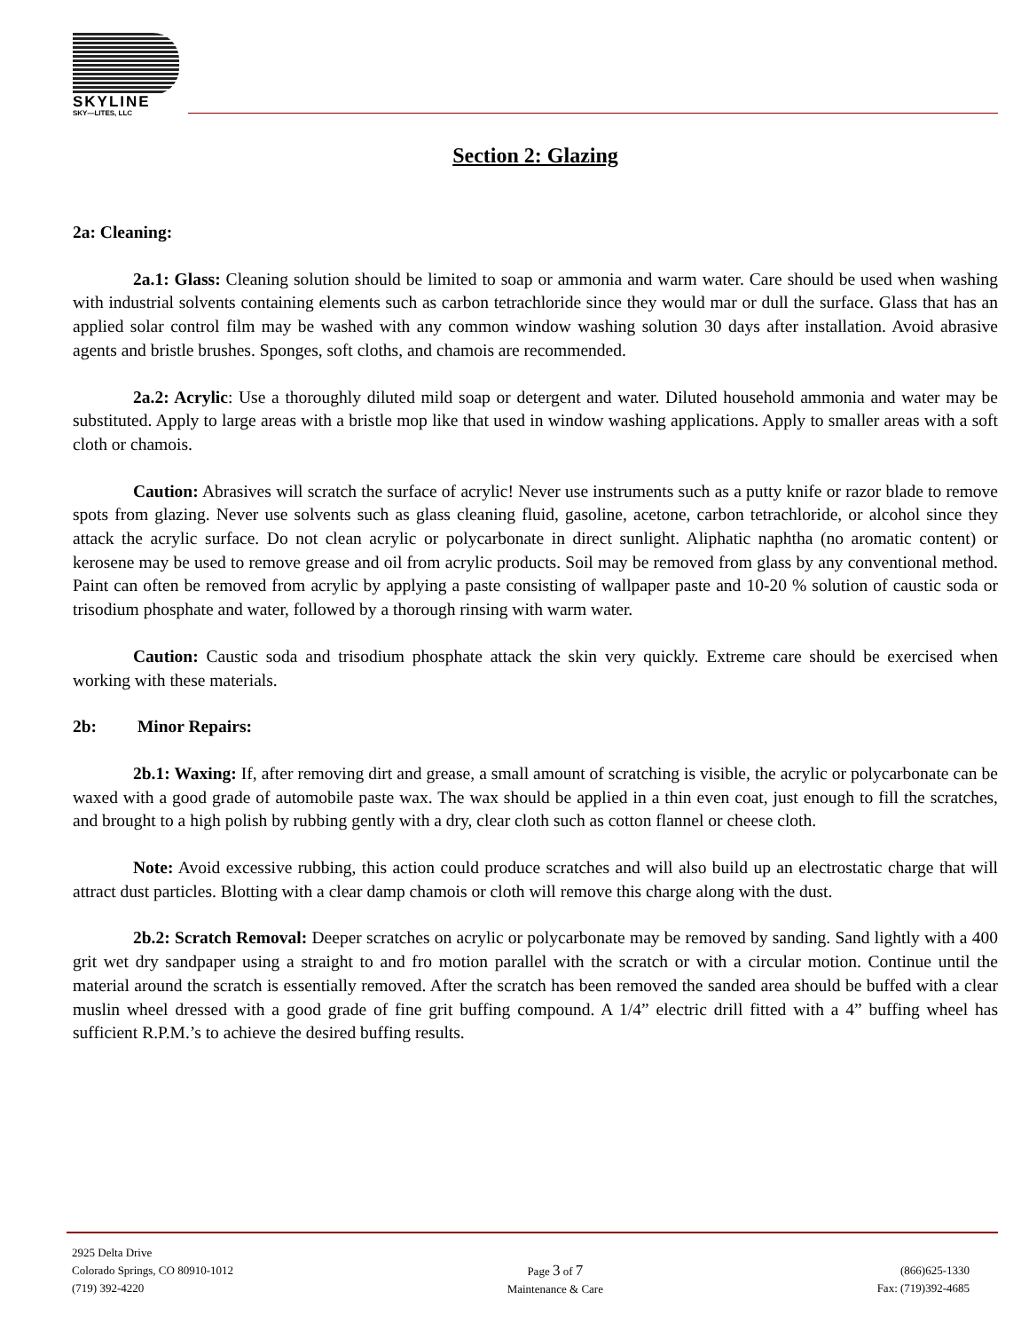SKYLINE
SKY—LITES, LLC
Section 2: Glazing
2a: Cleaning:
2a.1: Glass: Cleaning solution should be limited to soap or ammonia and warm water. Care should be used when washing with industrial solvents containing elements such as carbon tetrachloride since they would mar or dull the surface. Glass that has an applied solar control film may be washed with any common window washing solution 30 days after installation. Avoid abrasive agents and bristle brushes. Sponges, soft cloths, and chamois are recommended.
2a.2: Acrylic: Use a thoroughly diluted mild soap or detergent and water. Diluted household ammonia and water may be substituted. Apply to large areas with a bristle mop like that used in window washing applications. Apply to smaller areas with a soft cloth or chamois.
Caution: Abrasives will scratch the surface of acrylic! Never use instruments such as a putty knife or razor blade to remove spots from glazing. Never use solvents such as glass cleaning fluid, gasoline, acetone, carbon tetrachloride, or alcohol since they attack the acrylic surface. Do not clean acrylic or polycarbonate in direct sunlight. Aliphatic naphtha (no aromatic content) or kerosene may be used to remove grease and oil from acrylic products. Soil may be removed from glass by any conventional method. Paint can often be removed from acrylic by applying a paste consisting of wallpaper paste and 10-20 % solution of caustic soda or trisodium phosphate and water, followed by a thorough rinsing with warm water.
Caution: Caustic soda and trisodium phosphate attack the skin very quickly. Extreme care should be exercised when working with these materials.
2b: Minor Repairs:
2b.1: Waxing: If, after removing dirt and grease, a small amount of scratching is visible, the acrylic or polycarbonate can be waxed with a good grade of automobile paste wax. The wax should be applied in a thin even coat, just enough to fill the scratches, and brought to a high polish by rubbing gently with a dry, clear cloth such as cotton flannel or cheese cloth.
Note: Avoid excessive rubbing, this action could produce scratches and will also build up an electrostatic charge that will attract dust particles. Blotting with a clear damp chamois or cloth will remove this charge along with the dust.
2b.2: Scratch Removal: Deeper scratches on acrylic or polycarbonate may be removed by sanding. Sand lightly with a 400 grit wet dry sandpaper using a straight to and fro motion parallel with the scratch or with a circular motion. Continue until the material around the scratch is essentially removed. After the scratch has been removed the sanded area should be buffed with a clear muslin wheel dressed with a good grade of fine grit buffing compound. A 1/4” electric drill fitted with a 4” buffing wheel has sufficient R.P.M.’s to achieve the desired buffing results.
2925 Delta Drive
Colorado Springs, CO 80910-1012
(719) 392-4220
Page 3 of 7
Maintenance & Care
(866)625-1330
Fax: (719)392-4685